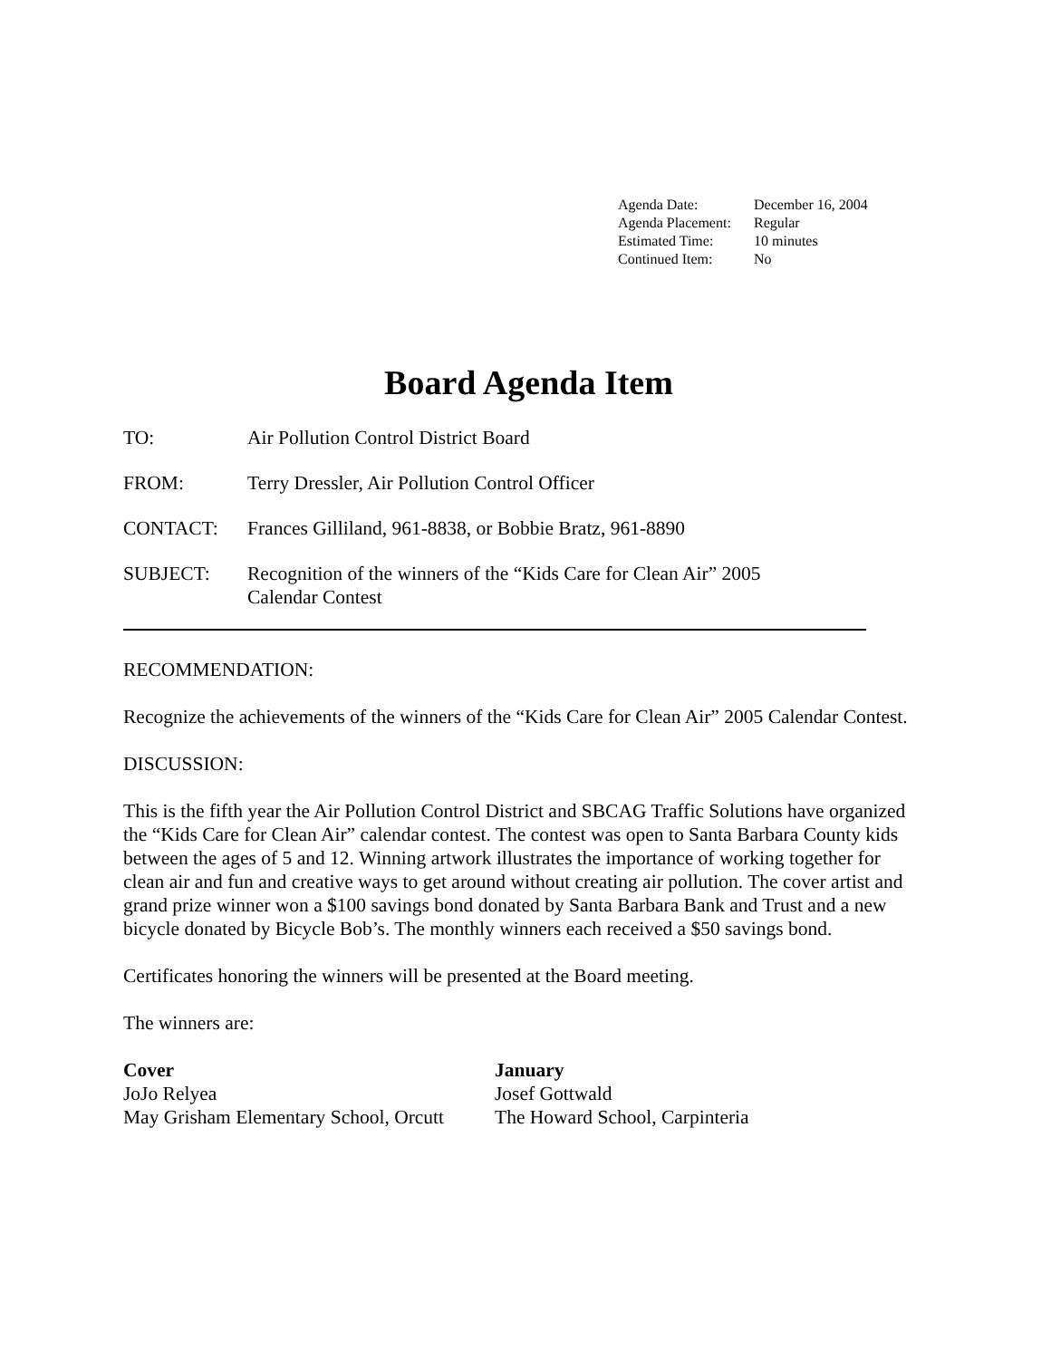| Agenda Date: | December 16, 2004 |
| Agenda Placement: | Regular |
| Estimated Time: | 10 minutes |
| Continued Item: | No |
Board Agenda Item
TO: Air Pollution Control District Board
FROM: Terry Dressler, Air Pollution Control Officer
CONTACT: Frances Gilliland, 961-8838, or Bobbie Bratz, 961-8890
SUBJECT: Recognition of the winners of the “Kids Care for Clean Air” 2005
Calendar Contest
RECOMMENDATION:
Recognize the achievements of the winners of the “Kids Care for Clean Air” 2005 Calendar Contest.
DISCUSSION:
This is the fifth year the Air Pollution Control District and SBCAG Traffic Solutions have organized the “Kids Care for Clean Air” calendar contest. The contest was open to Santa Barbara County kids between the ages of 5 and 12. Winning artwork illustrates the importance of working together for clean air and fun and creative ways to get around without creating air pollution. The cover artist and grand prize winner won a $100 savings bond donated by Santa Barbara Bank and Trust and a new bicycle donated by Bicycle Bob’s. The monthly winners each received a $50 savings bond.
Certificates honoring the winners will be presented at the Board meeting.
The winners are:
Cover
JoJo Relyea
May Grisham Elementary School, Orcutt
January
Josef Gottwald
The Howard School, Carpinteria